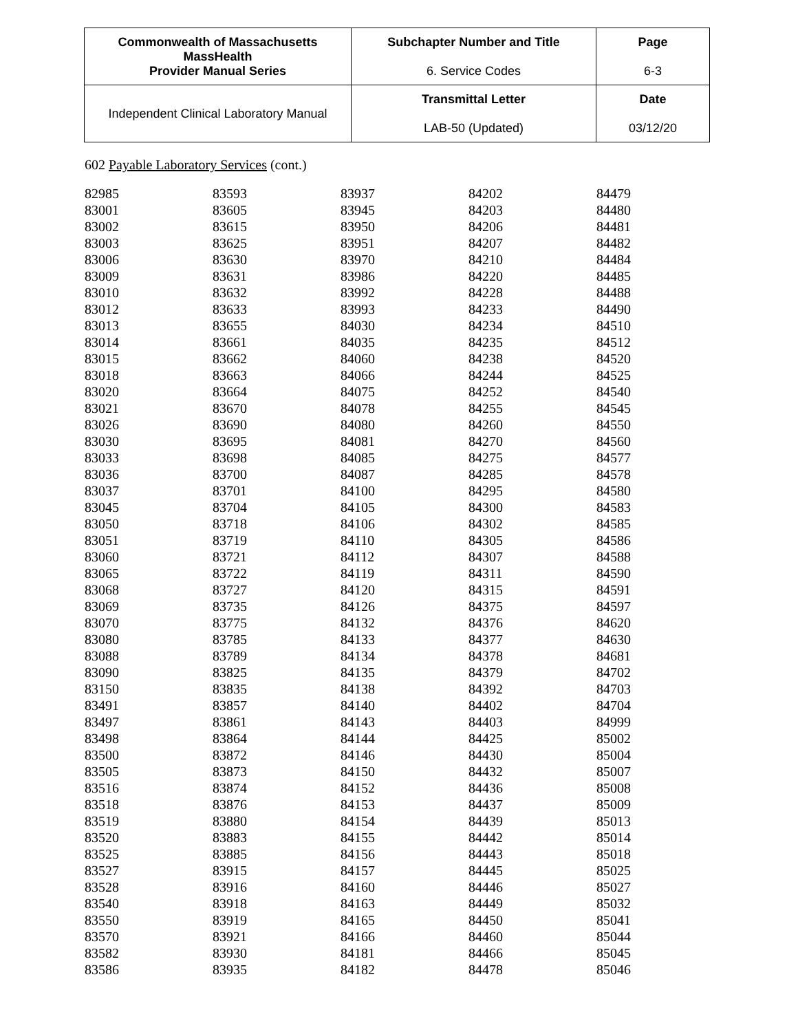| Commonwealth of Massachusetts MassHealth Provider Manual Series | Subchapter Number and Title 6. Service Codes | Page 6-3 |
| Independent Clinical Laboratory Manual | Transmittal Letter LAB-50 (Updated) | Date 03/12/20 |
602 Payable Laboratory Services (cont.)
| 82985 | 83593 | 83937 | 84202 | 84479 |
| 83001 | 83605 | 83945 | 84203 | 84480 |
| 83002 | 83615 | 83950 | 84206 | 84481 |
| 83003 | 83625 | 83951 | 84207 | 84482 |
| 83006 | 83630 | 83970 | 84210 | 84484 |
| 83009 | 83631 | 83986 | 84220 | 84485 |
| 83010 | 83632 | 83992 | 84228 | 84488 |
| 83012 | 83633 | 83993 | 84233 | 84490 |
| 83013 | 83655 | 84030 | 84234 | 84510 |
| 83014 | 83661 | 84035 | 84235 | 84512 |
| 83015 | 83662 | 84060 | 84238 | 84520 |
| 83018 | 83663 | 84066 | 84244 | 84525 |
| 83020 | 83664 | 84075 | 84252 | 84540 |
| 83021 | 83670 | 84078 | 84255 | 84545 |
| 83026 | 83690 | 84080 | 84260 | 84550 |
| 83030 | 83695 | 84081 | 84270 | 84560 |
| 83033 | 83698 | 84085 | 84275 | 84577 |
| 83036 | 83700 | 84087 | 84285 | 84578 |
| 83037 | 83701 | 84100 | 84295 | 84580 |
| 83045 | 83704 | 84105 | 84300 | 84583 |
| 83050 | 83718 | 84106 | 84302 | 84585 |
| 83051 | 83719 | 84110 | 84305 | 84586 |
| 83060 | 83721 | 84112 | 84307 | 84588 |
| 83065 | 83722 | 84119 | 84311 | 84590 |
| 83068 | 83727 | 84120 | 84315 | 84591 |
| 83069 | 83735 | 84126 | 84375 | 84597 |
| 83070 | 83775 | 84132 | 84376 | 84620 |
| 83080 | 83785 | 84133 | 84377 | 84630 |
| 83088 | 83789 | 84134 | 84378 | 84681 |
| 83090 | 83825 | 84135 | 84379 | 84702 |
| 83150 | 83835 | 84138 | 84392 | 84703 |
| 83491 | 83857 | 84140 | 84402 | 84704 |
| 83497 | 83861 | 84143 | 84403 | 84999 |
| 83498 | 83864 | 84144 | 84425 | 85002 |
| 83500 | 83872 | 84146 | 84430 | 85004 |
| 83505 | 83873 | 84150 | 84432 | 85007 |
| 83516 | 83874 | 84152 | 84436 | 85008 |
| 83518 | 83876 | 84153 | 84437 | 85009 |
| 83519 | 83880 | 84154 | 84439 | 85013 |
| 83520 | 83883 | 84155 | 84442 | 85014 |
| 83525 | 83885 | 84156 | 84443 | 85018 |
| 83527 | 83915 | 84157 | 84445 | 85025 |
| 83528 | 83916 | 84160 | 84446 | 85027 |
| 83540 | 83918 | 84163 | 84449 | 85032 |
| 83550 | 83919 | 84165 | 84450 | 85041 |
| 83570 | 83921 | 84166 | 84460 | 85044 |
| 83582 | 83930 | 84181 | 84466 | 85045 |
| 83586 | 83935 | 84182 | 84478 | 85046 |